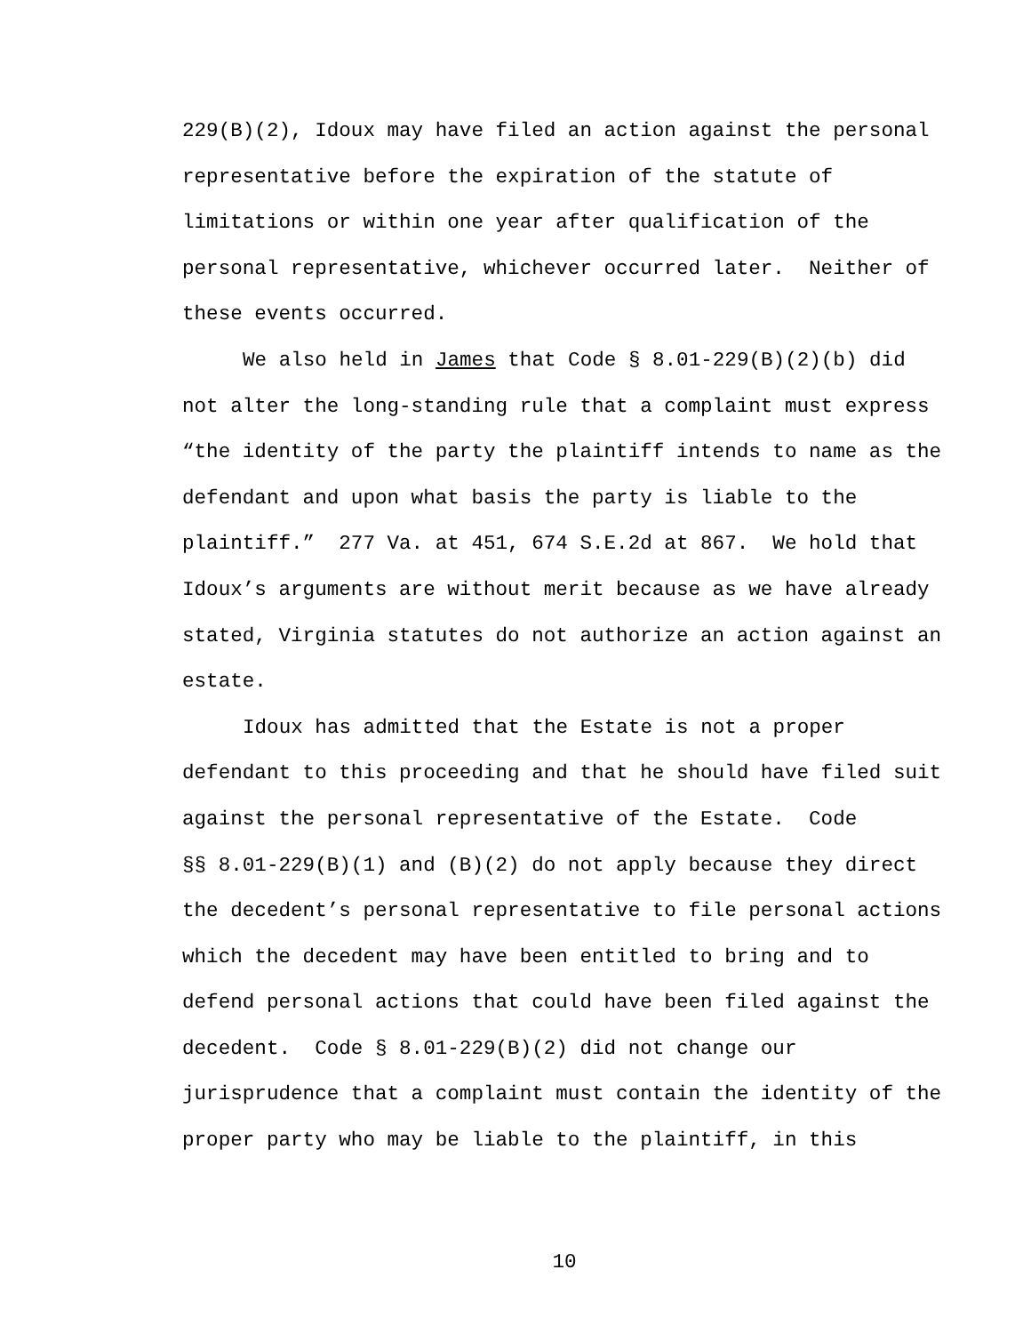229(B)(2), Idoux may have filed an action against the personal
representative before the expiration of the statute of
limitations or within one year after qualification of the
personal representative, whichever occurred later. Neither of
these events occurred.
We also held in James that Code § 8.01-229(B)(2)(b) did
not alter the long-standing rule that a complaint must express
“the identity of the party the plaintiff intends to name as the
defendant and upon what basis the party is liable to the
plaintiff.” 277 Va. at 451, 674 S.E.2d at 867. We hold that
Idoux’s arguments are without merit because as we have already
stated, Virginia statutes do not authorize an action against an
estate.
Idoux has admitted that the Estate is not a proper
defendant to this proceeding and that he should have filed suit
against the personal representative of the Estate. Code
§§ 8.01-229(B)(1) and (B)(2) do not apply because they direct
the decedent’s personal representative to file personal actions
which the decedent may have been entitled to bring and to
defend personal actions that could have been filed against the
decedent. Code § 8.01-229(B)(2) did not change our
jurisprudence that a complaint must contain the identity of the
proper party who may be liable to the plaintiff, in this
10